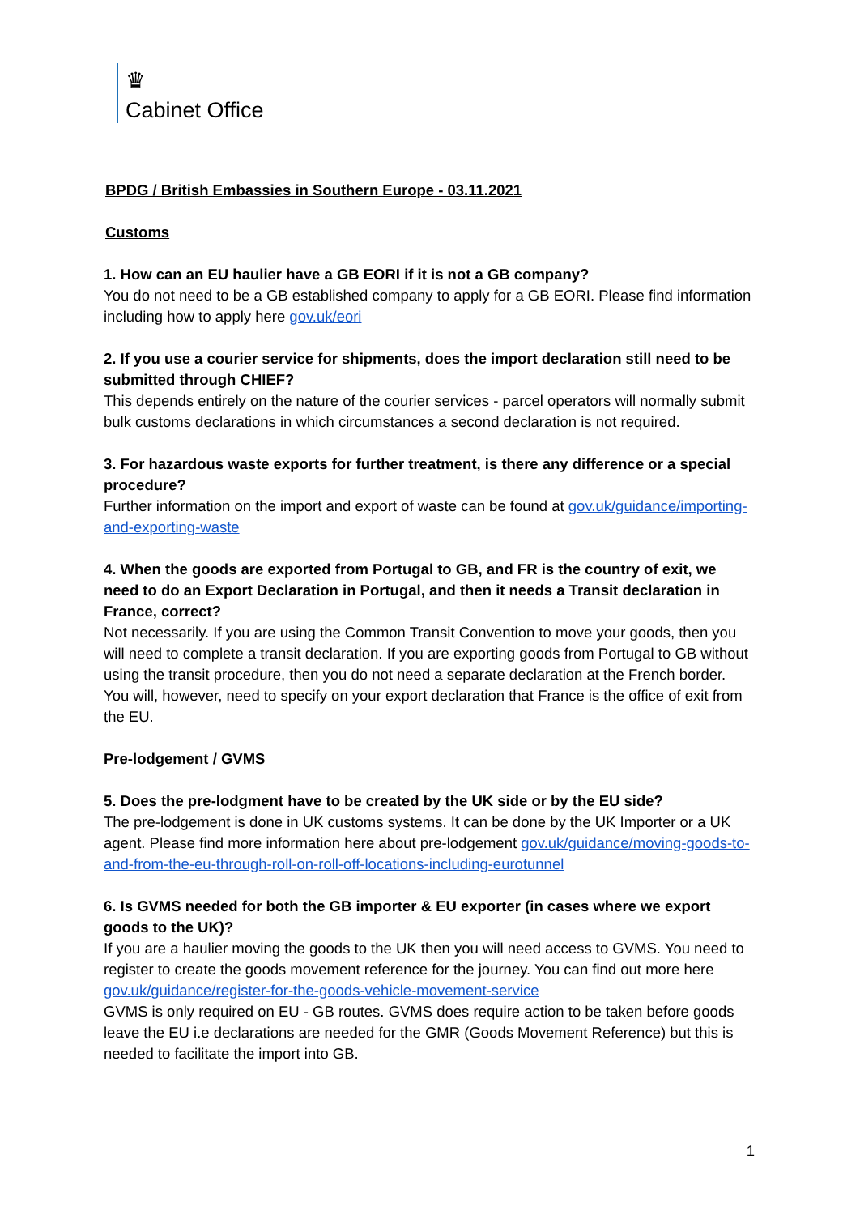♛
Cabinet Office
BPDG / British Embassies in Southern Europe - 03.11.2021
Customs
1. How can an EU haulier have a GB EORI if it is not a GB company?
You do not need to be a GB established company to apply for a GB EORI. Please find information including how to apply here gov.uk/eori
2. If you use a courier service for shipments, does the import declaration still need to be submitted through CHIEF?
This depends entirely on the nature of the courier services - parcel operators will normally submit bulk customs declarations in which circumstances a second declaration is not required.
3. For hazardous waste exports for further treatment, is there any difference or a special procedure?
Further information on the import and export of waste can be found at gov.uk/guidance/importing-and-exporting-waste
4. When the goods are exported from Portugal to GB, and FR is the country of exit, we need to do an Export Declaration in Portugal, and then it needs a Transit declaration in France, correct?
Not necessarily. If you are using the Common Transit Convention to move your goods, then you will need to complete a transit declaration. If you are exporting goods from Portugal to GB without using the transit procedure, then you do not need a separate declaration at the French border. You will, however, need to specify on your export declaration that France is the office of exit from the EU.
Pre-lodgement / GVMS
5. Does the pre-lodgment have to be created by the UK side or by the EU side?
The pre-lodgement is done in UK customs systems. It can be done by the UK Importer or a UK agent. Please find more information here about pre-lodgement gov.uk/guidance/moving-goods-to-and-from-the-eu-through-roll-on-roll-off-locations-including-eurotunnel
6. Is GVMS needed for both the GB importer & EU exporter (in cases where we export goods to the UK)?
If you are a haulier moving the goods to the UK then you will need access to GVMS. You need to register to create the goods movement reference for the journey. You can find out more here gov.uk/guidance/register-for-the-goods-vehicle-movement-service
GVMS is only required on EU - GB routes. GVMS does require action to be taken before goods leave the EU i.e declarations are needed for the GMR (Goods Movement Reference) but this is needed to facilitate the import into GB.
1